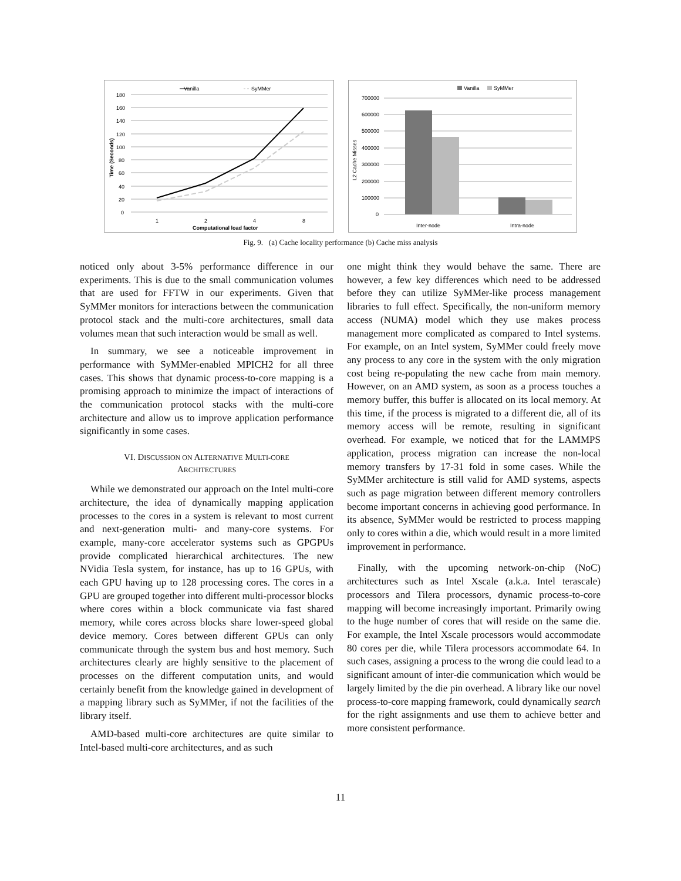Vanilla
SyMMer
0
20
40
60
80
100
120
140
160
180
1
2
4
8
Computational load factor
Time (Seconds)
Vanilla
SyMMer
0
100000
200000
300000
400000
500000
600000
700000
Inter-node
Intra-node
L2 Cache Misses
Fig. 9. (a) Cache locality performance (b) Cache miss analysis
noticed only about 3-5% performance difference in our experiments. This is due to the small communication volumes that are used for FFTW in our experiments. Given that SyMMer monitors for interactions between the communication protocol stack and the multi-core architectures, small data volumes mean that such interaction would be small as well.
In summary, we see a noticeable improvement in performance with SyMMer-enabled MPICH2 for all three cases. This shows that dynamic process-to-core mapping is a promising approach to minimize the impact of interactions of the communication protocol stacks with the multi-core architecture and allow us to improve application performance significantly in some cases.
VI. DISCUSSION ON ALTERNATIVE MULTI-CORE
ARCHITECTURES
While we demonstrated our approach on the Intel multi-core architecture, the idea of dynamically mapping application processes to the cores in a system is relevant to most current and next-generation multi- and many-core systems. For example, many-core accelerator systems such as GPGPUs provide complicated hierarchical architectures. The new NVidia Tesla system, for instance, has up to 16 GPUs, with each GPU having up to 128 processing cores. The cores in a GPU are grouped together into different multi-processor blocks where cores within a block communicate via fast shared memory, while cores across blocks share lower-speed global device memory. Cores between different GPUs can only communicate through the system bus and host memory. Such architectures clearly are highly sensitive to the placement of processes on the different computation units, and would certainly benefit from the knowledge gained in development of a mapping library such as SyMMer, if not the facilities of the library itself.
AMD-based multi-core architectures are quite similar to Intel-based multi-core architectures, and as such
one might think they would behave the same. There are however, a few key differences which need to be addressed before they can utilize SyMMer-like process management libraries to full effect. Specifically, the non-uniform memory access (NUMA) model which they use makes process management more complicated as compared to Intel systems. For example, on an Intel system, SyMMer could freely move any process to any core in the system with the only migration cost being re-populating the new cache from main memory. However, on an AMD system, as soon as a process touches a memory buffer, this buffer is allocated on its local memory. At this time, if the process is migrated to a different die, all of its memory access will be remote, resulting in significant overhead. For example, we noticed that for the LAMMPS application, process migration can increase the non-local memory transfers by 17-31 fold in some cases. While the SyMMer architecture is still valid for AMD systems, aspects such as page migration between different memory controllers become important concerns in achieving good performance. In its absence, SyMMer would be restricted to process mapping only to cores within a die, which would result in a more limited improvement in performance.
Finally, with the upcoming network-on-chip (NoC) architectures such as Intel Xscale (a.k.a. Intel terascale) processors and Tilera processors, dynamic process-to-core mapping will become increasingly important. Primarily owing to the huge number of cores that will reside on the same die. For example, the Intel Xscale processors would accommodate 80 cores per die, while Tilera processors accommodate 64. In such cases, assigning a process to the wrong die could lead to a significant amount of inter-die communication which would be largely limited by the die pin overhead. A library like our novel process-to-core mapping framework, could dynamically search for the right assignments and use them to achieve better and more consistent performance.
11